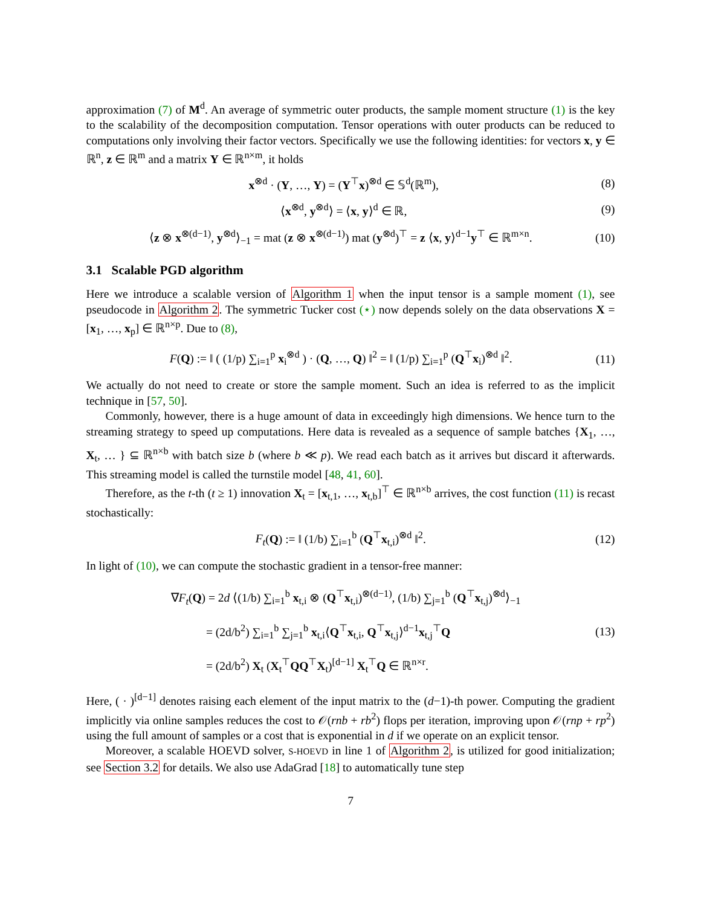approximation (7) of M<sup>d</sup>. An average of symmetric outer products, the sample moment structure (1) is the key to the scalability of the decomposition computation. Tensor operations with outer products can be reduced to computations only involving their factor vectors. Specifically we use the following identities: for vectors x, y ∈ ℝ<sup>n</sup>, z ∈ ℝ<sup>m</sup> and a matrix Y ∈ ℝ<sup>n×m</sup>, it holds
x<sup>⊗d</sup> · (Y, …, Y) = (Y<sup>⊤</sup>x)<sup>⊗d</sup> ∈ 𝕊<sup>d</sup>(ℝ<sup>m</sup>), (8)
⟨x<sup>⊗d</sup>, y<sup>⊗d</sup>⟩ = ⟨x, y⟩<sup>d</sup> ∈ ℝ, (9)
⟨z ⊗ x<sup>⊗(d−1)</sup>, y<sup>⊗d</sup>⟩<sub>−1</sub> = mat (z ⊗ x<sup>⊗(d−1)</sup>) mat (y<sup>⊗d</sup>)<sup>⊤</sup> = z ⟨x, y⟩<sup>d−1</sup>y<sup>⊤</sup> ∈ ℝ<sup>m×n</sup>. (10)
3.1 Scalable PGD algorithm
Here we introduce a scalable version of Algorithm 1 when the input tensor is a sample moment (1), see pseudocode in Algorithm 2. The symmetric Tucker cost (⋆) now depends solely on the data observations X = [x<sub>1</sub>, …, x<sub>p</sub>] ∈ ℝ<sup>n×p</sup>. Due to (8),
F(Q) := ‖ ( (1/p) ∑<sub>i=1</sub><sup>p</sup> x<sub>i</sub><sup>⊗d</sup> ) · (Q, …, Q) ‖<sup>2</sup> = ‖ (1/p) ∑<sub>i=1</sub><sup>p</sup> (Q<sup>⊤</sup>x<sub>i</sub>)<sup>⊗d</sup> ‖<sup>2</sup>. (11)
We actually do not need to create or store the sample moment. Such an idea is referred to as the implicit technique in [57, 50].
Commonly, however, there is a huge amount of data in exceedingly high dimensions. We hence turn to the streaming strategy to speed up computations. Here data is revealed as a sequence of sample batches {X<sub>1</sub>, …, X<sub>t</sub>, … } ⊆ ℝ<sup>n×b</sup> with batch size b (where b ≪ p). We read each batch as it arrives but discard it afterwards. This streaming model is called the turnstile model [48, 41, 60].
Therefore, as the t-th (t ≥ 1) innovation X<sub>t</sub> = [x<sub>t,1</sub>, …, x<sub>t,b</sub>]<sup>⊤</sup> ∈ ℝ<sup>n×b</sup> arrives, the cost function (11) is recast stochastically:
F<sub>t</sub>(Q) := ‖ (1/b) ∑<sub>i=1</sub><sup>b</sup> (Q<sup>⊤</sup>x<sub>t,i</sub>)<sup>⊗d</sup> ‖<sup>2</sup>. (12)
In light of (10), we can compute the stochastic gradient in a tensor-free manner:
∇F<sub>t</sub>(Q) = 2d ⟨(1/b) ∑<sub>i=1</sub><sup>b</sup> x<sub>t,i</sub> ⊗ (Q<sup>⊤</sup>x<sub>t,i</sub>)<sup>⊗(d−1)</sup>, (1/b) ∑<sub>j=1</sub><sup>b</sup> (Q<sup>⊤</sup>x<sub>t,j</sub>)<sup>⊗d</sup>⟩<sub>−1</sub>
= (2d/b<sup>2</sup>) ∑<sub>i=1</sub><sup>b</sup> ∑<sub>j=1</sub><sup>b</sup> x<sub>t,i</sub>⟨Q<sup>⊤</sup>x<sub>t,i</sub>, Q<sup>⊤</sup>x<sub>t,j</sub>⟩<sup>d−1</sup>x<sub>t,j</sub><sup>⊤</sup>Q
= (2d/b<sup>2</sup>) X<sub>t</sub> (X<sub>t</sub><sup>⊤</sup>QQ<sup>⊤</sup>X<sub>t</sub>)<sup>[d−1]</sup> X<sub>t</sub><sup>⊤</sup>Q ∈ ℝ<sup>n×r</sup>. (13)
Here, ( · )<sup>[d−1]</sup> denotes raising each element of the input matrix to the (d−1)-th power. Computing the gradient implicitly via online samples reduces the cost to 𝒪(rnb + rb<sup>2</sup>) flops per iteration, improving upon 𝒪(rnp + rp<sup>2</sup>) using the full amount of samples or a cost that is exponential in d if we operate on an explicit tensor.
Moreover, a scalable HOEVD solver, S-HOEVD in line 1 of Algorithm 2, is utilized for good initialization; see Section 3.2 for details. We also use AdaGrad [18] to automatically tune step
7